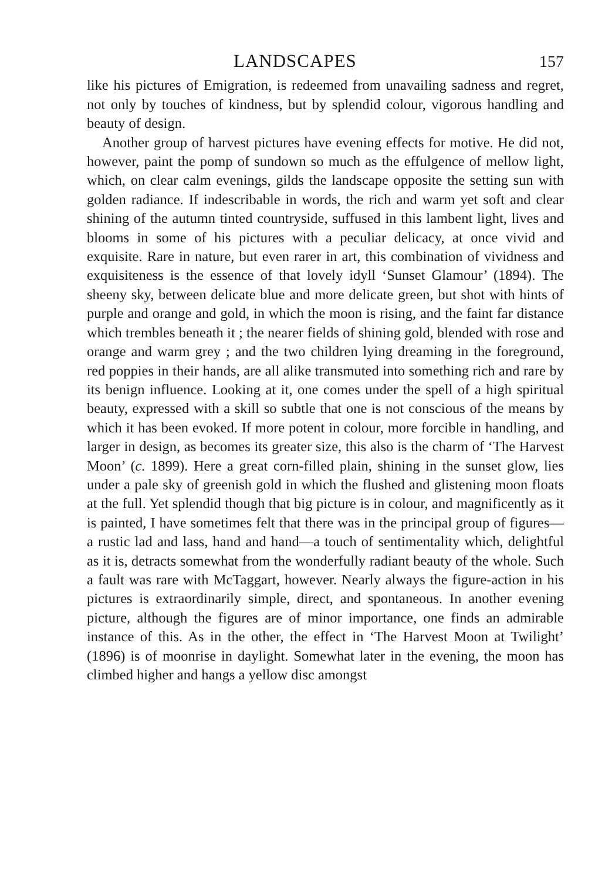LANDSCAPES 157
like his pictures of Emigration, is redeemed from unavailing sadness and regret, not only by touches of kindness, but by splendid colour, vigorous handling and beauty of design.
Another group of harvest pictures have evening effects for motive. He did not, however, paint the pomp of sundown so much as the effulgence of mellow light, which, on clear calm evenings, gilds the landscape opposite the setting sun with golden radiance. If indescribable in words, the rich and warm yet soft and clear shining of the autumn tinted countryside, suffused in this lambent light, lives and blooms in some of his pictures with a peculiar delicacy, at once vivid and exquisite. Rare in nature, but even rarer in art, this combination of vividness and exquisiteness is the essence of that lovely idyll ‘Sunset Glamour’ (1894). The sheeny sky, between delicate blue and more delicate green, but shot with hints of purple and orange and gold, in which the moon is rising, and the faint far distance which trembles beneath it ; the nearer fields of shining gold, blended with rose and orange and warm grey ; and the two children lying dreaming in the foreground, red poppies in their hands, are all alike transmuted into something rich and rare by its benign influence. Looking at it, one comes under the spell of a high spiritual beauty, expressed with a skill so subtle that one is not conscious of the means by which it has been evoked. If more potent in colour, more forcible in handling, and larger in design, as becomes its greater size, this also is the charm of ‘The Harvest Moon’ (c. 1899). Here a great corn-filled plain, shining in the sunset glow, lies under a pale sky of greenish gold in which the flushed and glistening moon floats at the full. Yet splendid though that big picture is in colour, and magnificently as it is painted, I have sometimes felt that there was in the principal group of figures—a rustic lad and lass, hand and hand—a touch of sentimentality which, delightful as it is, detracts somewhat from the wonderfully radiant beauty of the whole. Such a fault was rare with McTaggart, however. Nearly always the figure-action in his pictures is extraordinarily simple, direct, and spontaneous. In another evening picture, although the figures are of minor importance, one finds an admirable instance of this. As in the other, the effect in ‘The Harvest Moon at Twilight’ (1896) is of moonrise in daylight. Somewhat later in the evening, the moon has climbed higher and hangs a yellow disc amongst